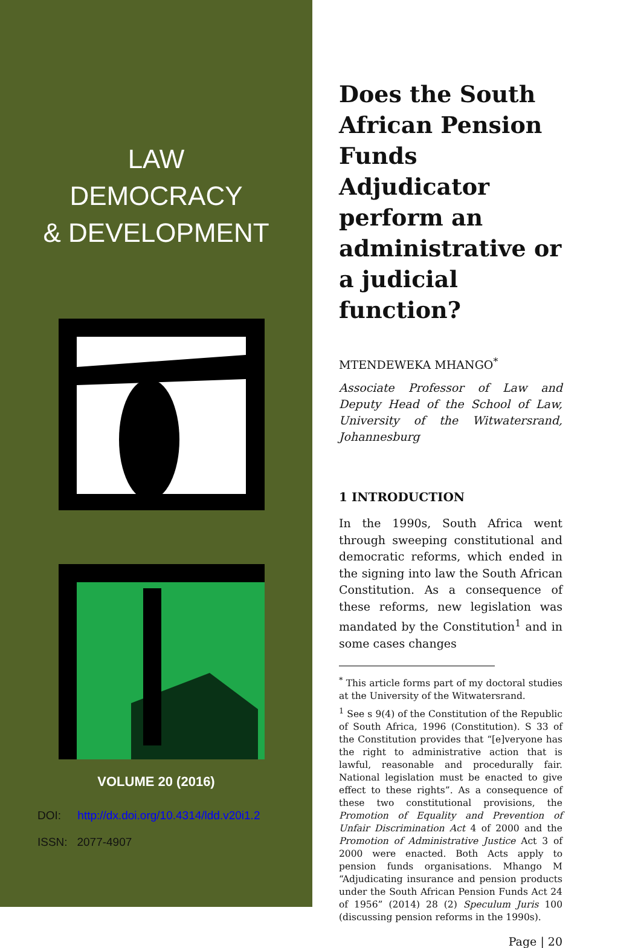LAW
DEMOCRACY
& DEVELOPMENT
VOLUME 20 (2016)
DOI: http://dx.doi.org/10.4314/ldd.v20i1.2
ISSN: 2077-4907
Does the South African Pension Funds Adjudicator perform an administrative or a judicial function?
MTENDEWEKA MHANGO<sup>*</sup>
Associate Professor of Law and Deputy Head of the School of Law, University of the Witwatersrand, Johannesburg
1 INTRODUCTION
In the 1990s, South Africa went through sweeping constitutional and democratic reforms, which ended in the signing into law the South African Constitution. As a consequence of these reforms, new legislation was mandated by the Constitution<sup>1</sup> and in some cases changes
<sup>*</sup> This article forms part of my doctoral studies at the University of the Witwatersrand.
<sup>1</sup> See s 9(4) of the Constitution of the Republic of South Africa, 1996 (Constitution). S 33 of the Constitution provides that “[e]veryone has the right to administrative action that is lawful, reasonable and procedurally fair. National legislation must be enacted to give effect to these rights”. As a consequence of these two constitutional provisions, the Promotion of Equality and Prevention of Unfair Discrimination Act 4 of 2000 and the Promotion of Administrative Justice Act 3 of 2000 were enacted. Both Acts apply to pension funds organisations. Mhango M “Adjudicating insurance and pension products under the South African Pension Funds Act 24 of 1956” (2014) 28 (2) Speculum Juris 100 (discussing pension reforms in the 1990s).
Page | 20